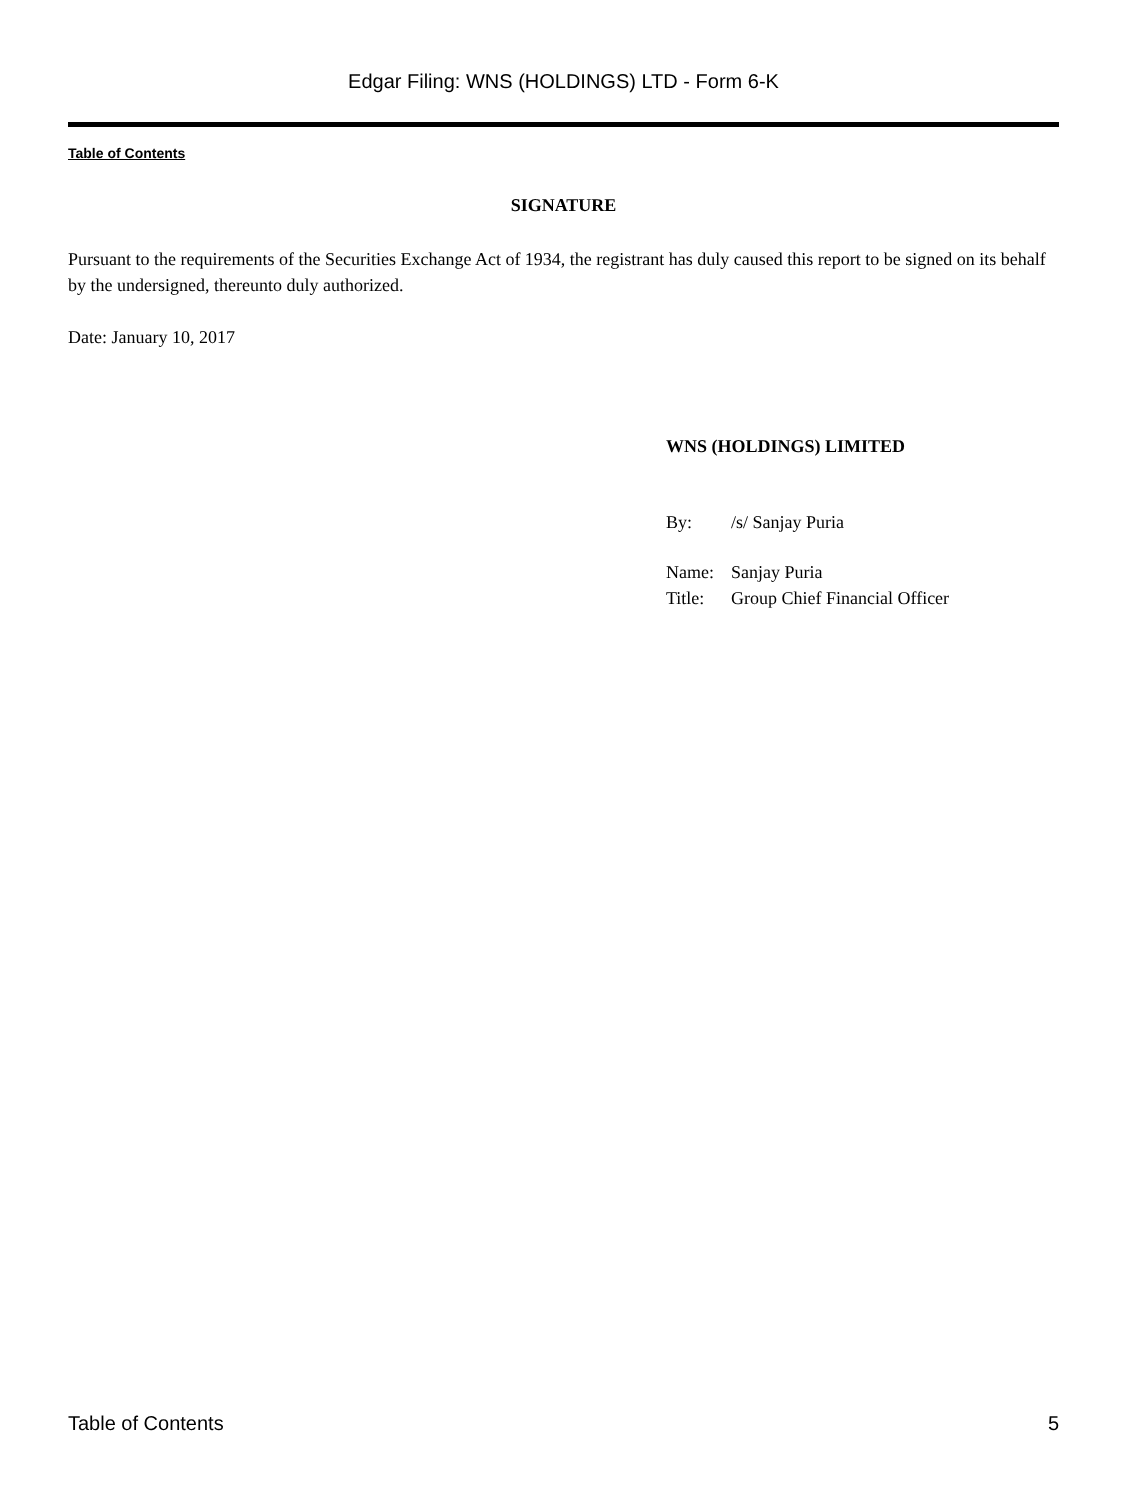Edgar Filing: WNS (HOLDINGS) LTD - Form 6-K
Table of Contents
SIGNATURE
Pursuant to the requirements of the Securities Exchange Act of 1934, the registrant has duly caused this report to be signed on its behalf by the undersigned, thereunto duly authorized.
Date: January 10, 2017
WNS (HOLDINGS) LIMITED
| By: | /s/ Sanjay Puria |
| Name: | Sanjay Puria |
| Title: | Group Chief Financial Officer |
Table of Contents 5